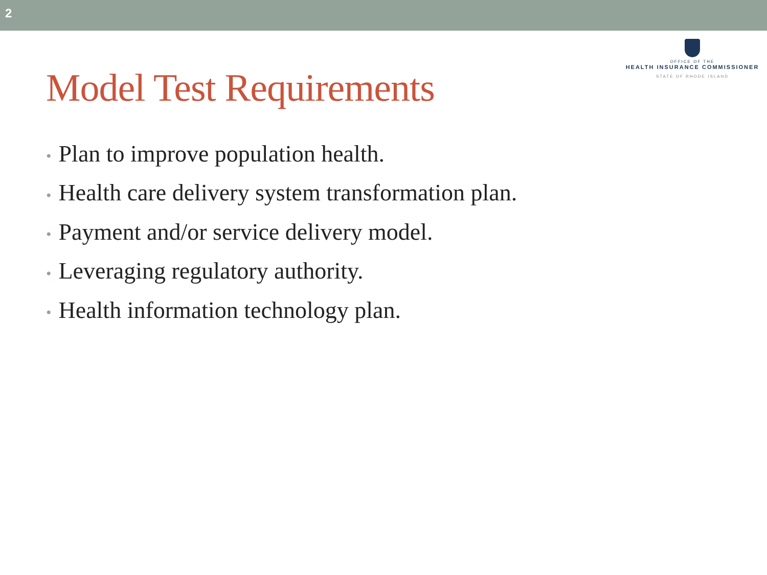2
Model Test Requirements
OFFICE OF THE
HEALTH INSURANCE COMMISSIONER
STATE OF RHODE ISLAND
• Plan to improve population health.
• Health care delivery system transformation plan.
• Payment and/or service delivery model.
• Leveraging regulatory authority.
• Health information technology plan.